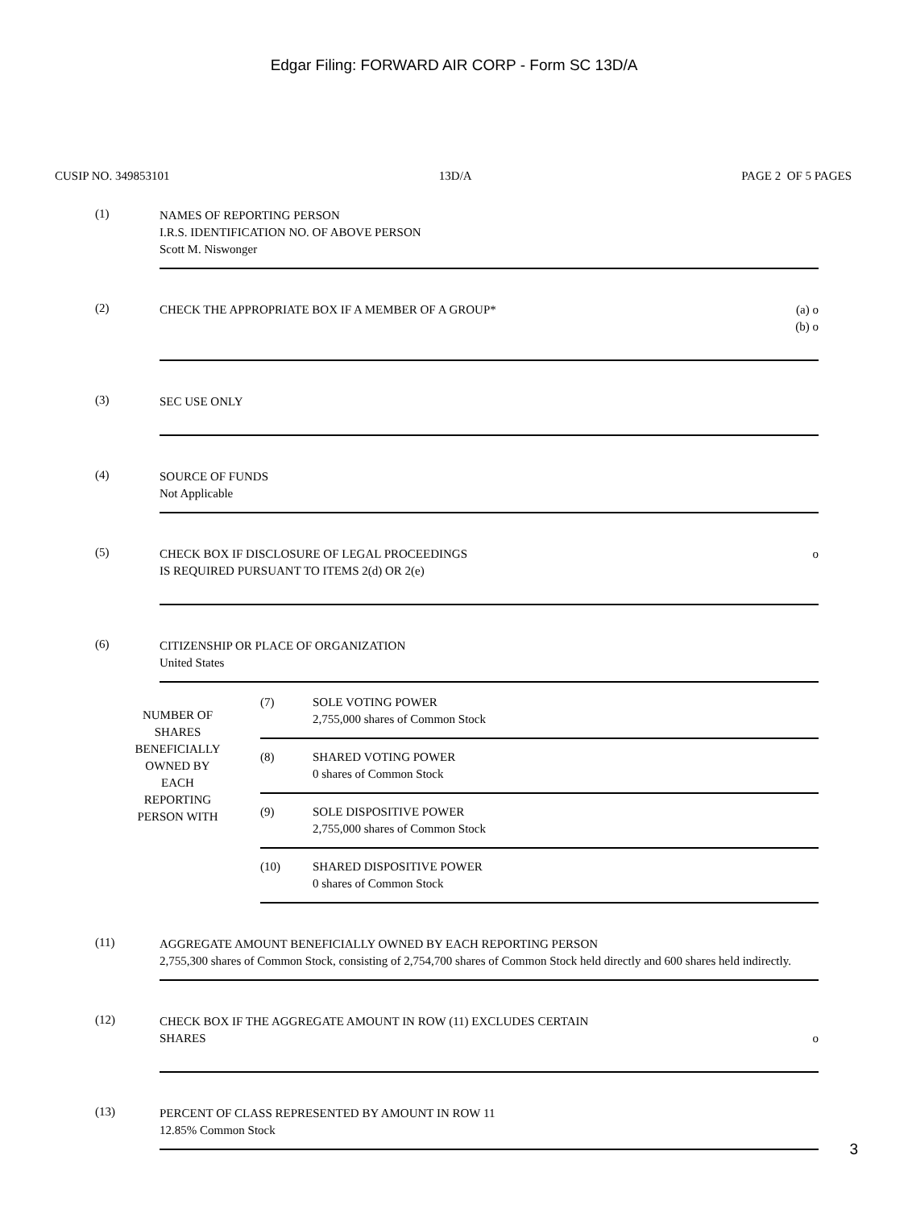Edgar Filing: FORWARD AIR CORP - Form SC 13D/A
CUSIP NO. 349853101 13D/A PAGE 2 OF 5 PAGES
(1)
NAMES OF REPORTING PERSON
I.R.S. IDENTIFICATION NO. OF ABOVE PERSON
Scott M. Niswonger
(2)
CHECK THE APPROPRIATE BOX IF A MEMBER OF A GROUP* (a) o
(b) o
(3)
SEC USE ONLY
(4)
SOURCE OF FUNDS
Not Applicable
(5)
CHECK BOX IF DISCLOSURE OF LEGAL PROCEEDINGS
IS REQUIRED PURSUANT TO ITEMS 2(d) OR 2(e) o
(6)
CITIZENSHIP OR PLACE OF ORGANIZATION
United States
| NUMBER OF SHARES BENEFICIALLY OWNED BY EACH REPORTING PERSON WITH | (7) | SOLE VOTING POWER 2,755,000 shares of Common Stock |
| | (8) | SHARED VOTING POWER 0 shares of Common Stock |
| | (9) | SOLE DISPOSITIVE POWER 2,755,000 shares of Common Stock |
| | (10) | SHARED DISPOSITIVE POWER 0 shares of Common Stock |
(11)
AGGREGATE AMOUNT BENEFICIALLY OWNED BY EACH REPORTING PERSON
2,755,300 shares of Common Stock, consisting of 2,754,700 shares of Common Stock held directly and 600 shares held indirectly.
(12)
CHECK BOX IF THE AGGREGATE AMOUNT IN ROW (11) EXCLUDES CERTAIN
SHARES o
(13)
PERCENT OF CLASS REPRESENTED BY AMOUNT IN ROW 11
12.85% Common Stock
3